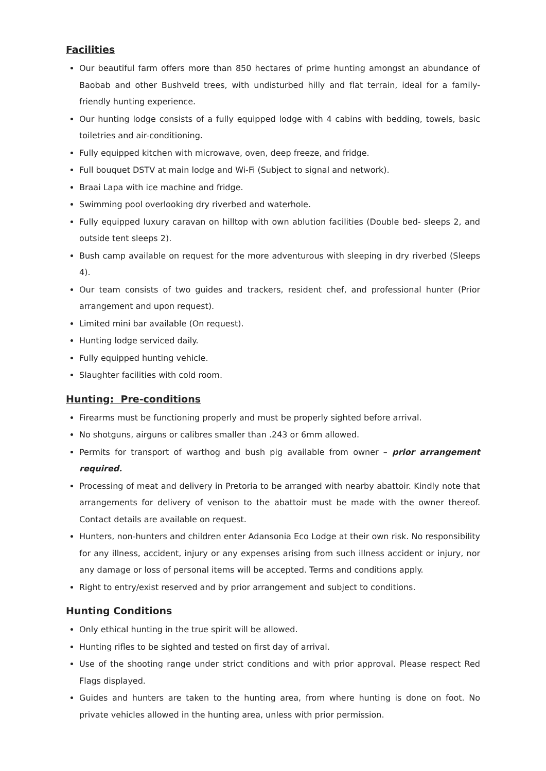Facilities
Our beautiful farm offers more than 850 hectares of prime hunting amongst an abundance of Baobab and other Bushveld trees, with undisturbed hilly and flat terrain, ideal for a family-friendly hunting experience.
Our hunting lodge consists of a fully equipped lodge with 4 cabins with bedding, towels, basic toiletries and air-conditioning.
Fully equipped kitchen with microwave, oven, deep freeze, and fridge.
Full bouquet DSTV at main lodge and Wi-Fi (Subject to signal and network).
Braai Lapa with ice machine and fridge.
Swimming pool overlooking dry riverbed and waterhole.
Fully equipped luxury caravan on hilltop with own ablution facilities (Double bed- sleeps 2, and outside tent sleeps 2).
Bush camp available on request for the more adventurous with sleeping in dry riverbed (Sleeps 4).
Our team consists of two guides and trackers, resident chef, and professional hunter (Prior arrangement and upon request).
Limited mini bar available (On request).
Hunting lodge serviced daily.
Fully equipped hunting vehicle.
Slaughter facilities with cold room.
Hunting: Pre-conditions
Firearms must be functioning properly and must be properly sighted before arrival.
No shotguns, airguns or calibres smaller than .243 or 6mm allowed.
Permits for transport of warthog and bush pig available from owner – prior arrangement required.
Processing of meat and delivery in Pretoria to be arranged with nearby abattoir. Kindly note that arrangements for delivery of venison to the abattoir must be made with the owner thereof. Contact details are available on request.
Hunters, non-hunters and children enter Adansonia Eco Lodge at their own risk. No responsibility for any illness, accident, injury or any expenses arising from such illness accident or injury, nor any damage or loss of personal items will be accepted. Terms and conditions apply.
Right to entry/exist reserved and by prior arrangement and subject to conditions.
Hunting Conditions
Only ethical hunting in the true spirit will be allowed.
Hunting rifles to be sighted and tested on first day of arrival.
Use of the shooting range under strict conditions and with prior approval. Please respect Red Flags displayed.
Guides and hunters are taken to the hunting area, from where hunting is done on foot. No private vehicles allowed in the hunting area, unless with prior permission.